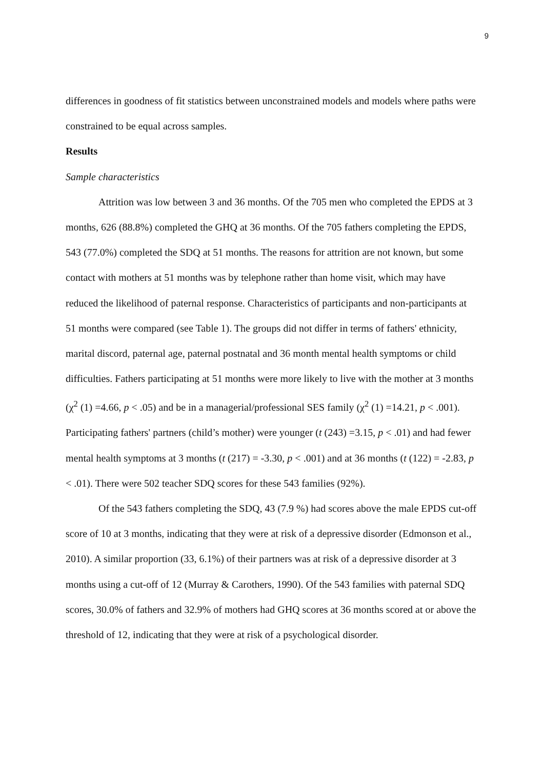9
differences in goodness of fit statistics between unconstrained models and models where paths were constrained to be equal across samples.
Results
Sample characteristics
Attrition was low between 3 and 36 months. Of the 705 men who completed the EPDS at 3 months, 626 (88.8%) completed the GHQ at 36 months. Of the 705 fathers completing the EPDS, 543 (77.0%) completed the SDQ at 51 months. The reasons for attrition are not known, but some contact with mothers at 51 months was by telephone rather than home visit, which may have reduced the likelihood of paternal response. Characteristics of participants and non-participants at 51 months were compared (see Table 1). The groups did not differ in terms of fathers' ethnicity, marital discord, paternal age, paternal postnatal and 36 month mental health symptoms or child difficulties. Fathers participating at 51 months were more likely to live with the mother at 3 months (χ<sup>2</sup> (1) =4.66, p < .05) and be in a managerial/professional SES family (χ<sup>2</sup> (1) =14.21, p < .001). Participating fathers' partners (child’s mother) were younger (t (243) =3.15, p < .01) and had fewer mental health symptoms at 3 months (t (217) = -3.30, p < .001) and at 36 months (t (122) = -2.83, p < .01). There were 502 teacher SDQ scores for these 543 families (92%).
Of the 543 fathers completing the SDQ, 43 (7.9 %) had scores above the male EPDS cut-off score of 10 at 3 months, indicating that they were at risk of a depressive disorder (Edmonson et al., 2010). A similar proportion (33, 6.1%) of their partners was at risk of a depressive disorder at 3 months using a cut-off of 12 (Murray & Carothers, 1990). Of the 543 families with paternal SDQ scores, 30.0% of fathers and 32.9% of mothers had GHQ scores at 36 months scored at or above the threshold of 12, indicating that they were at risk of a psychological disorder.